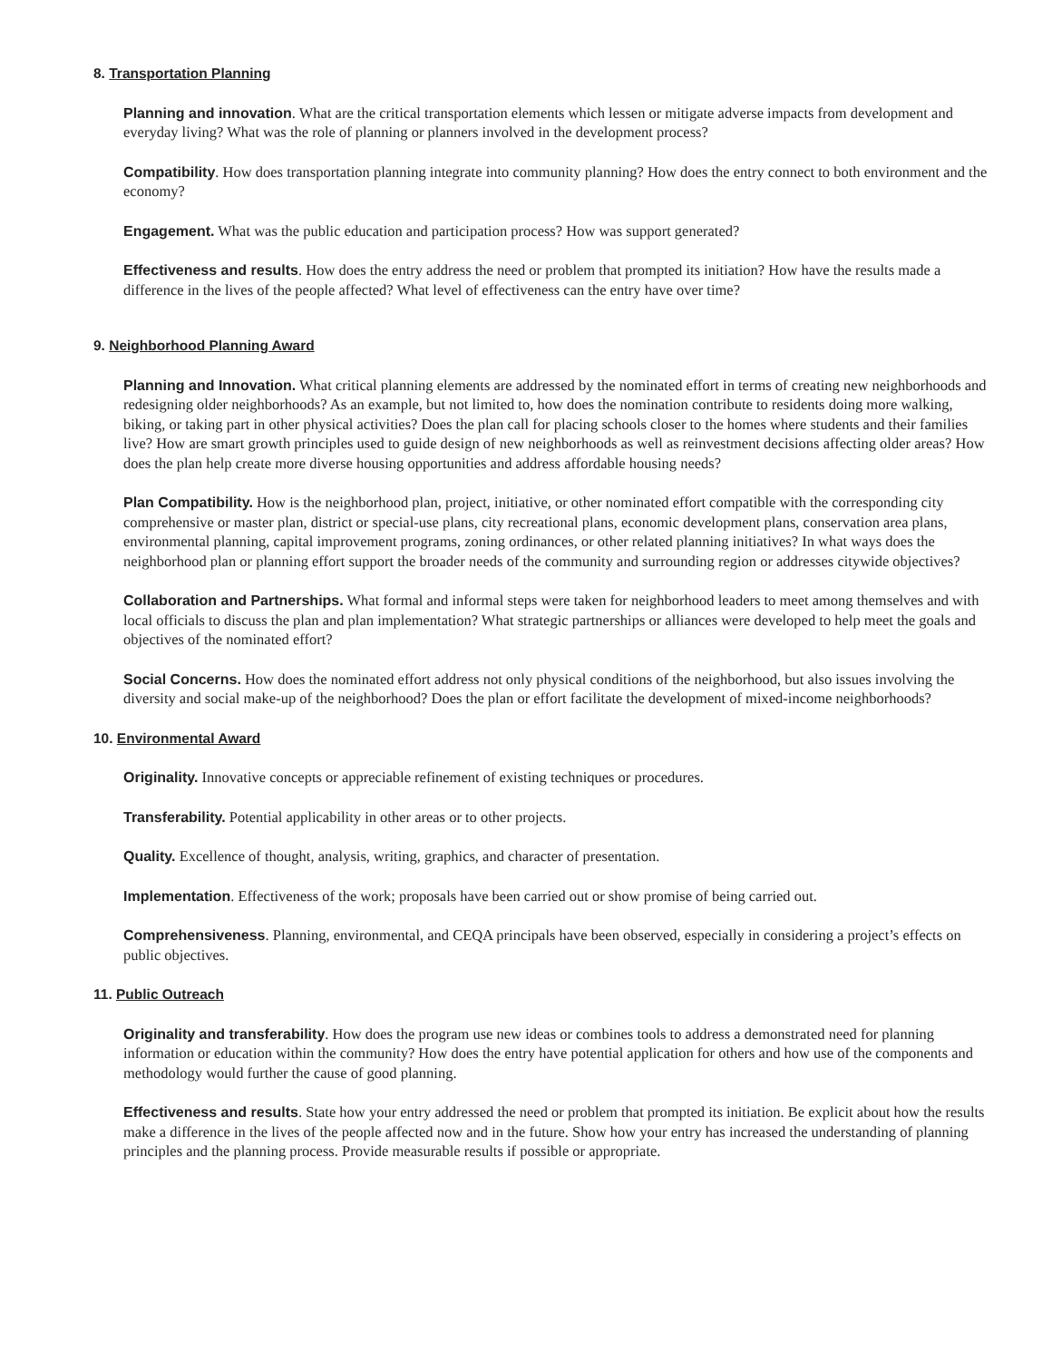8. Transportation Planning
Planning and innovation. What are the critical transportation elements which lessen or mitigate adverse impacts from development and everyday living? What was the role of planning or planners involved in the development process?
Compatibility. How does transportation planning integrate into community planning? How does the entry connect to both environment and the economy?
Engagement. What was the public education and participation process? How was support generated?
Effectiveness and results. How does the entry address the need or problem that prompted its initiation? How have the results made a difference in the lives of the people affected? What level of effectiveness can the entry have over time?
9. Neighborhood Planning Award
Planning and Innovation. What critical planning elements are addressed by the nominated effort in terms of creating new neighborhoods and redesigning older neighborhoods? As an example, but not limited to, how does the nomination contribute to residents doing more walking, biking, or taking part in other physical activities? Does the plan call for placing schools closer to the homes where students and their families live? How are smart growth principles used to guide design of new neighborhoods as well as reinvestment decisions affecting older areas? How does the plan help create more diverse housing opportunities and address affordable housing needs?
Plan Compatibility. How is the neighborhood plan, project, initiative, or other nominated effort compatible with the corresponding city comprehensive or master plan, district or special-use plans, city recreational plans, economic development plans, conservation area plans, environmental planning, capital improvement programs, zoning ordinances, or other related planning initiatives? In what ways does the neighborhood plan or planning effort support the broader needs of the community and surrounding region or addresses citywide objectives?
Collaboration and Partnerships. What formal and informal steps were taken for neighborhood leaders to meet among themselves and with local officials to discuss the plan and plan implementation? What strategic partnerships or alliances were developed to help meet the goals and objectives of the nominated effort?
Social Concerns. How does the nominated effort address not only physical conditions of the neighborhood, but also issues involving the diversity and social make-up of the neighborhood? Does the plan or effort facilitate the development of mixed-income neighborhoods?
10. Environmental Award
Originality. Innovative concepts or appreciable refinement of existing techniques or procedures.
Transferability. Potential applicability in other areas or to other projects.
Quality. Excellence of thought, analysis, writing, graphics, and character of presentation.
Implementation. Effectiveness of the work; proposals have been carried out or show promise of being carried out.
Comprehensiveness. Planning, environmental, and CEQA principals have been observed, especially in considering a project’s effects on public objectives.
11. Public Outreach
Originality and transferability. How does the program use new ideas or combines tools to address a demonstrated need for planning information or education within the community? How does the entry have potential application for others and how use of the components and methodology would further the cause of good planning.
Effectiveness and results. State how your entry addressed the need or problem that prompted its initiation. Be explicit about how the results make a difference in the lives of the people affected now and in the future. Show how your entry has increased the understanding of planning principles and the planning process. Provide measurable results if possible or appropriate.